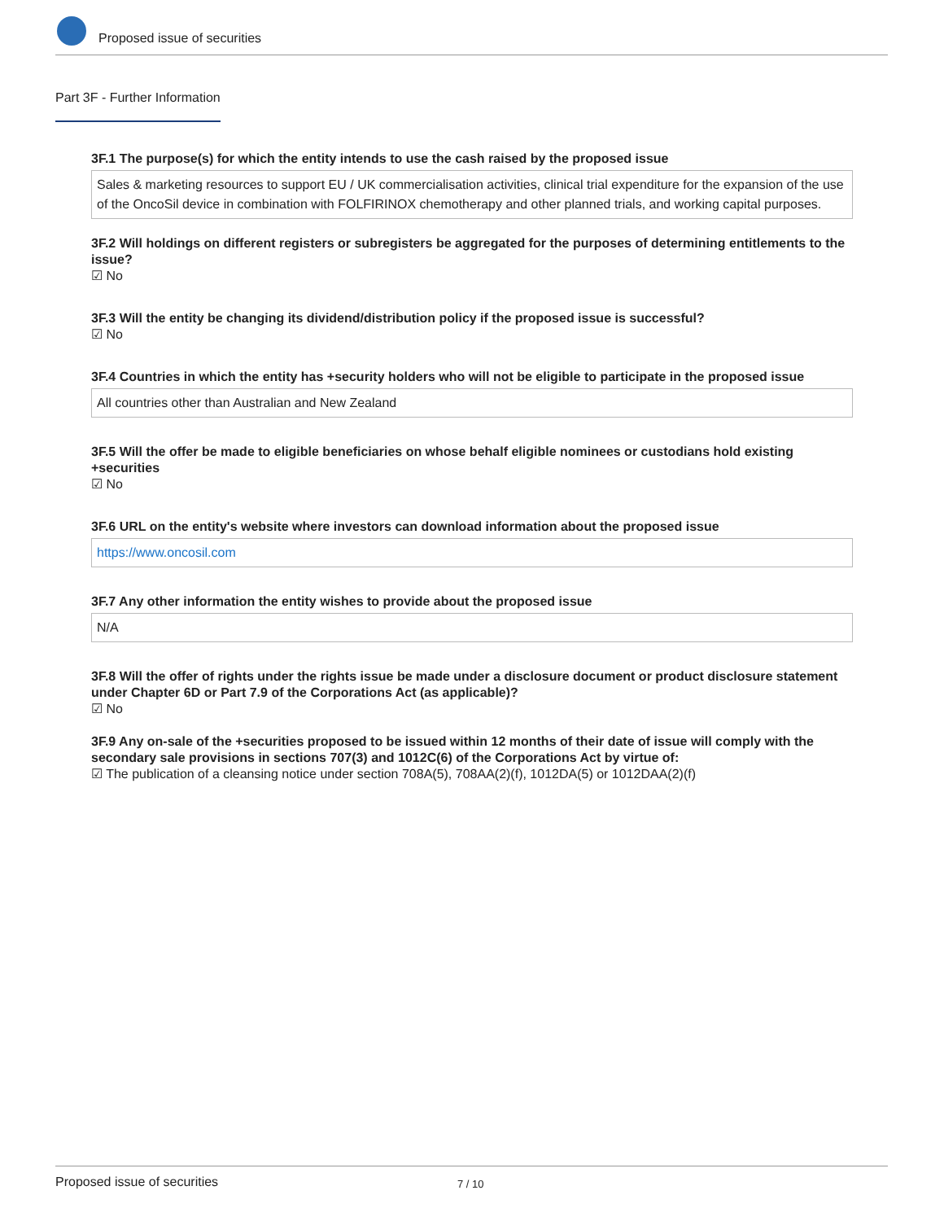Proposed issue of securities
Part 3F - Further Information
3F.1 The purpose(s) for which the entity intends to use the cash raised by the proposed issue
Sales & marketing resources to support EU / UK commercialisation activities, clinical trial expenditure for the expansion of the use of the OncoSil device in combination with FOLFIRINOX chemotherapy and other planned trials, and working capital purposes.
3F.2 Will holdings on different registers or subregisters be aggregated for the purposes of determining entitlements to the issue?
☑ No
3F.3 Will the entity be changing its dividend/distribution policy if the proposed issue is successful?
☑ No
3F.4 Countries in which the entity has +security holders who will not be eligible to participate in the proposed issue
All countries other than Australian and New Zealand
3F.5 Will the offer be made to eligible beneficiaries on whose behalf eligible nominees or custodians hold existing +securities
☑ No
3F.6 URL on the entity's website where investors can download information about the proposed issue
https://www.oncosil.com
3F.7 Any other information the entity wishes to provide about the proposed issue
N/A
3F.8 Will the offer of rights under the rights issue be made under a disclosure document or product disclosure statement under Chapter 6D or Part 7.9 of the Corporations Act (as applicable)?
☑ No
3F.9 Any on-sale of the +securities proposed to be issued within 12 months of their date of issue will comply with the secondary sale provisions in sections 707(3) and 1012C(6) of the Corporations Act by virtue of:
☑ The publication of a cleansing notice under section 708A(5), 708AA(2)(f), 1012DA(5) or 1012DAA(2)(f)
Proposed issue of securities 7 / 10